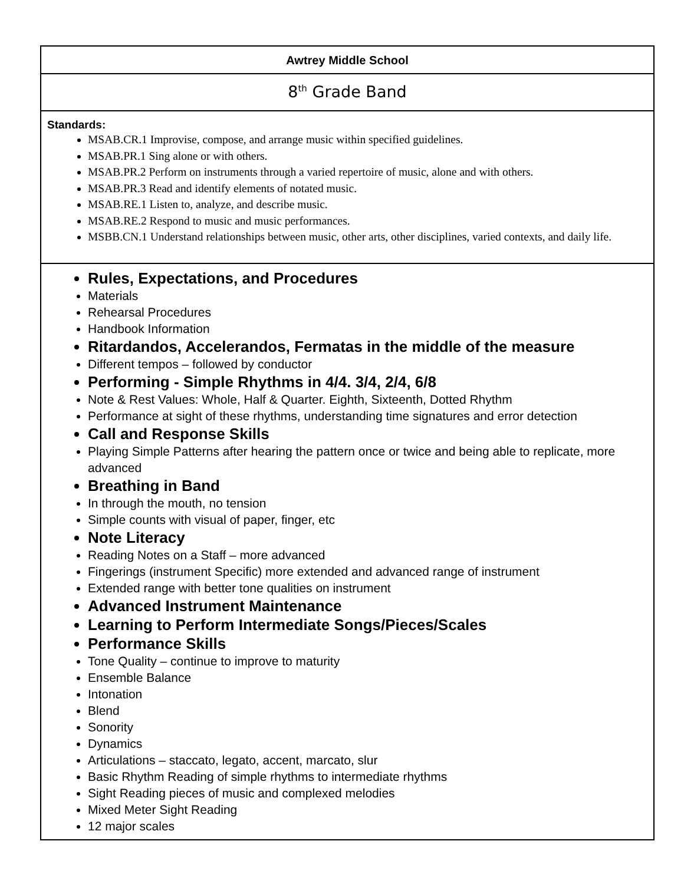| Awtrey Middle School |
| 8<sup>th</sup> Grade Band |
| Standards: MSAB.CR.1 Improvise, compose, and arrange music within specified guidelines. MSAB.PR.1 Sing alone or with others. MSAB.PR.2 Perform on instruments through a varied repertoire of music, alone and with others. MSAB.PR.3 Read and identify elements of notated music. MSAB.RE.1 Listen to, analyze, and describe music. MSAB.RE.2 Respond to music and music performances. MSBB.CN.1 Understand relationships between music, other arts, other disciplines, varied contexts, and daily life. |
| Rules, Expectations, and Procedures Materials Rehearsal Procedures Handbook Information Ritardandos, Accelerandos, Fermatas in the middle of the measure Different tempos – followed by conductor Performing - Simple Rhythms in 4/4. 3/4, 2/4, 6/8 Note & Rest Values: Whole, Half & Quarter. Eighth, Sixteenth, Dotted Rhythm Performance at sight of these rhythms, understanding time signatures and error detection Call and Response Skills Playing Simple Patterns after hearing the pattern once or twice and being able to replicate, more advanced Breathing in Band In through the mouth, no tension Simple counts with visual of paper, finger, etc Note Literacy Reading Notes on a Staff – more advanced Fingerings (instrument Specific) more extended and advanced range of instrument Extended range with better tone qualities on instrument Advanced Instrument Maintenance Learning to Perform Intermediate Songs/Pieces/Scales Performance Skills Tone Quality – continue to improve to maturity Ensemble Balance Intonation Blend Sonority Dynamics Articulations – staccato, legato, accent, marcato, slur Basic Rhythm Reading of simple rhythms to intermediate rhythms Sight Reading pieces of music and complexed melodies Mixed Meter Sight Reading 12 major scales |